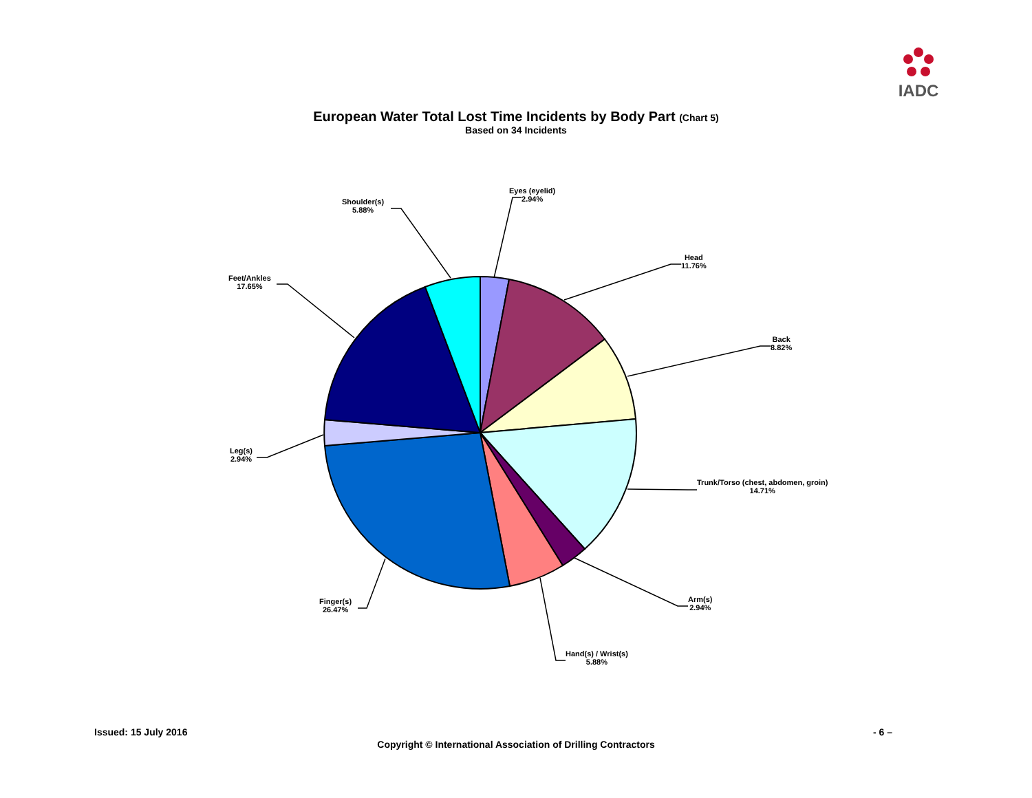IADC
European Water Total Lost Time Incidents by Body Part (Chart 5)
Based on 34 Incidents
Eyes (eyelid)
2.94%
Head
11.76%
Back
8.82%
Trunk/Torso (chest, abdomen, groin)
14.71%
Arm(s)
2.94%
Hand(s) / Wrist(s)
5.88%
Finger(s)
26.47%
Leg(s)
2.94%
Feet/Ankles
17.65%
Shoulder(s)
5.88%
Issued: 15 July 2016 - 6 –
Copyright © International Association of Drilling Contractors